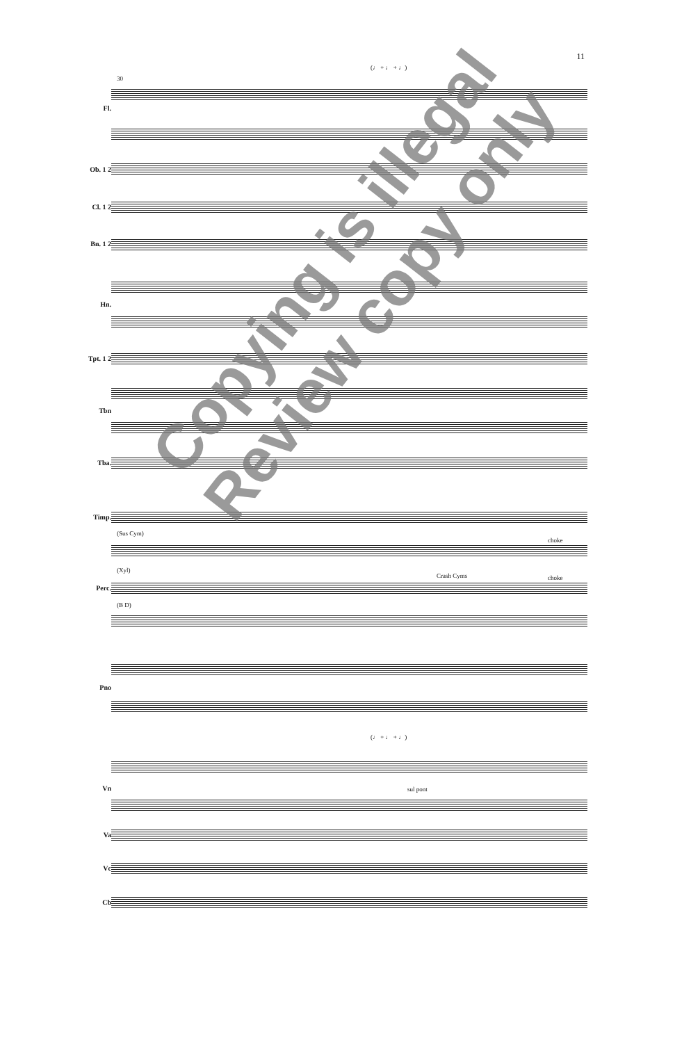11
(♩ + ♩ + ♩)
30
Fl.
Ob. 1 2
Cl. 1 2
Bn. 1 2
Hn.
Tpt. 1 2
Tbn
Tba.
Timp.
(Sus Cym)
(Xyl)
Crash Cyms
choke
choke
(B D)
Perc.
Pno
(♩ + ♩ + ♩)
Vn
Va
Vc
Cb
sul pont
Copying is illegal
Review copy only